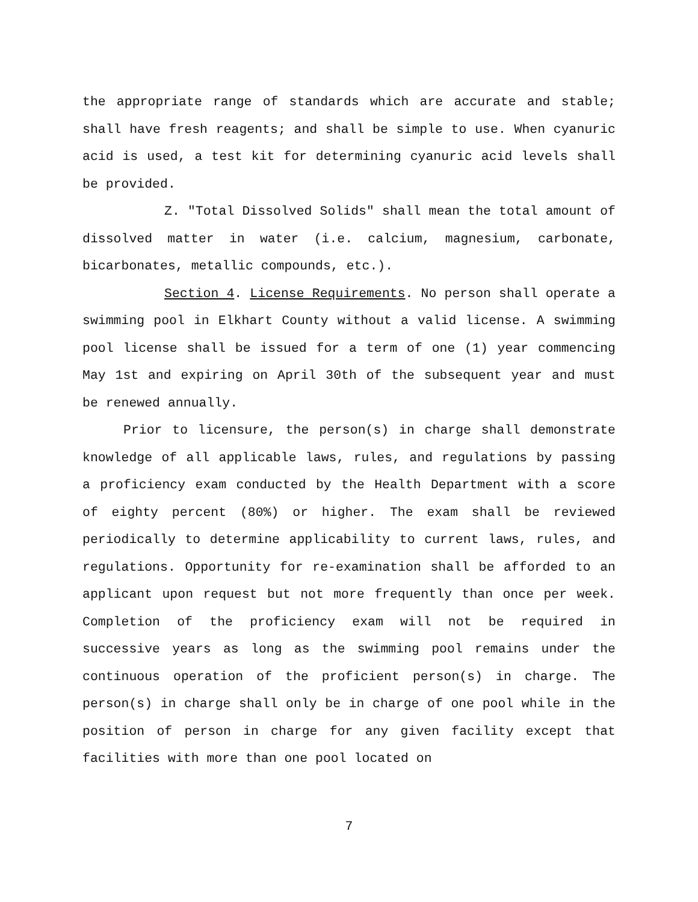the appropriate range of standards which are accurate and stable; shall have fresh reagents; and shall be simple to use. When cyanuric acid is used, a test kit for determining cyanuric acid levels shall be provided.
Z. "Total Dissolved Solids" shall mean the total amount of dissolved matter in water (i.e. calcium, magnesium, carbonate, bicarbonates, metallic compounds, etc.).
Section 4. License Requirements. No person shall operate a swimming pool in Elkhart County without a valid license. A swimming pool license shall be issued for a term of one (1) year commencing May 1st and expiring on April 30th of the subsequent year and must be renewed annually.
Prior to licensure, the person(s) in charge shall demonstrate knowledge of all applicable laws, rules, and regulations by passing a proficiency exam conducted by the Health Department with a score of eighty percent (80%) or higher. The exam shall be reviewed periodically to determine applicability to current laws, rules, and regulations. Opportunity for re-examination shall be afforded to an applicant upon request but not more frequently than once per week. Completion of the proficiency exam will not be required in successive years as long as the swimming pool remains under the continuous operation of the proficient person(s) in charge. The person(s) in charge shall only be in charge of one pool while in the position of person in charge for any given facility except that facilities with more than one pool located on
7